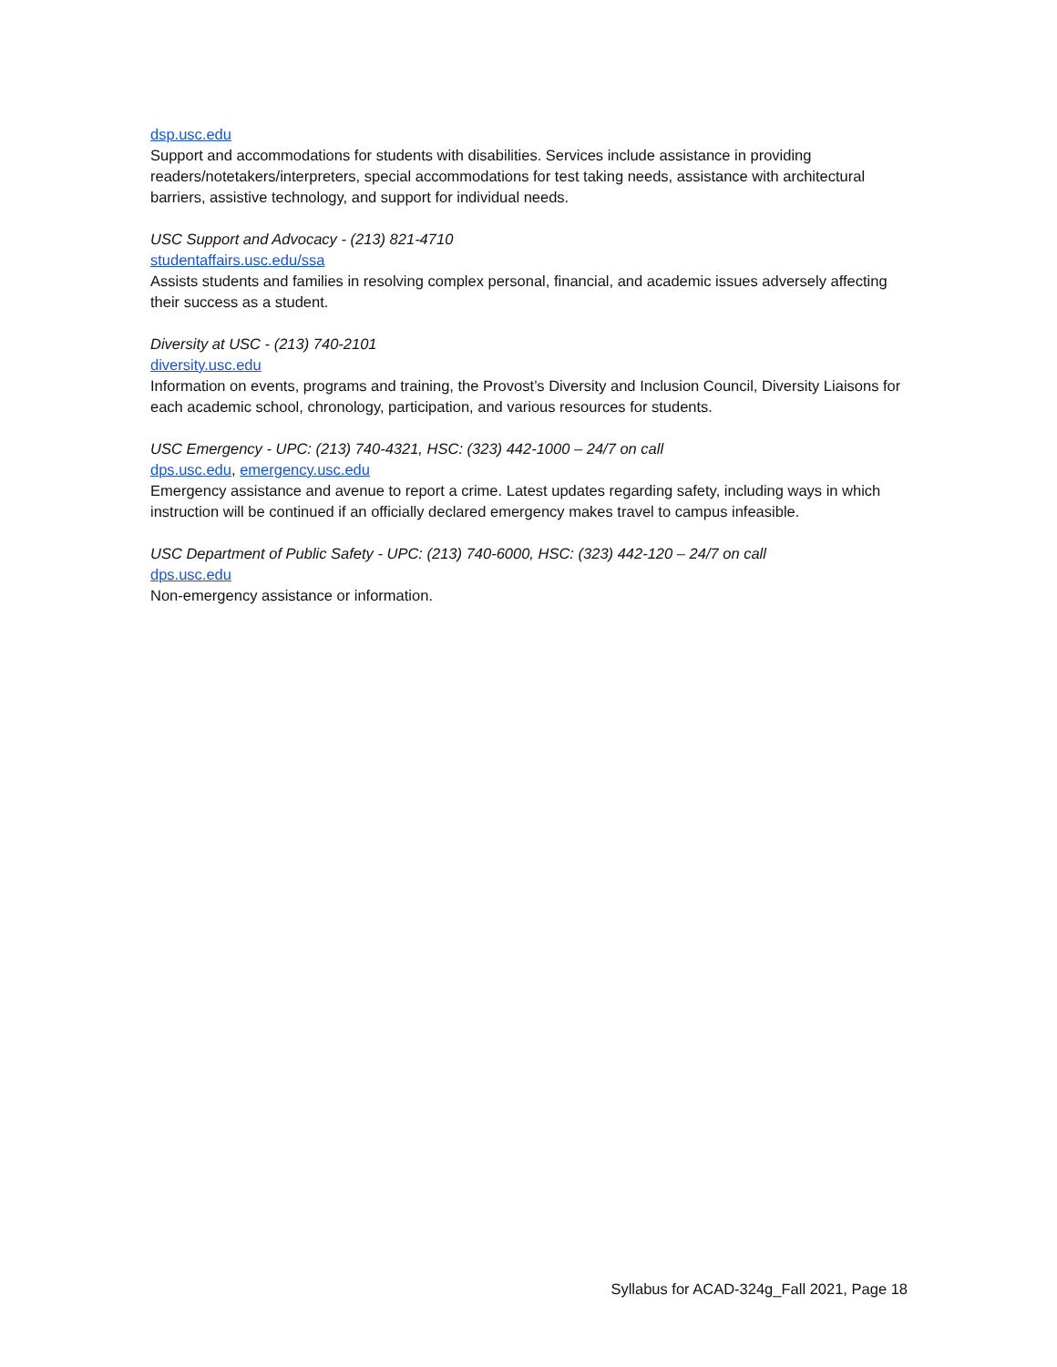dsp.usc.edu
Support and accommodations for students with disabilities. Services include assistance in providing readers/notetakers/interpreters, special accommodations for test taking needs, assistance with architectural barriers, assistive technology, and support for individual needs.
USC Support and Advocacy - (213) 821-4710
studentaffairs.usc.edu/ssa
Assists students and families in resolving complex personal, financial, and academic issues adversely affecting their success as a student.
Diversity at USC - (213) 740-2101
diversity.usc.edu
Information on events, programs and training, the Provost’s Diversity and Inclusion Council, Diversity Liaisons for each academic school, chronology, participation, and various resources for students.
USC Emergency - UPC: (213) 740-4321, HSC: (323) 442-1000 – 24/7 on call
dps.usc.edu, emergency.usc.edu
Emergency assistance and avenue to report a crime. Latest updates regarding safety, including ways in which instruction will be continued if an officially declared emergency makes travel to campus infeasible.
USC Department of Public Safety - UPC: (213) 740-6000, HSC: (323) 442-120 – 24/7 on call
dps.usc.edu
Non-emergency assistance or information.
Syllabus for ACAD-324g_Fall 2021, Page 18